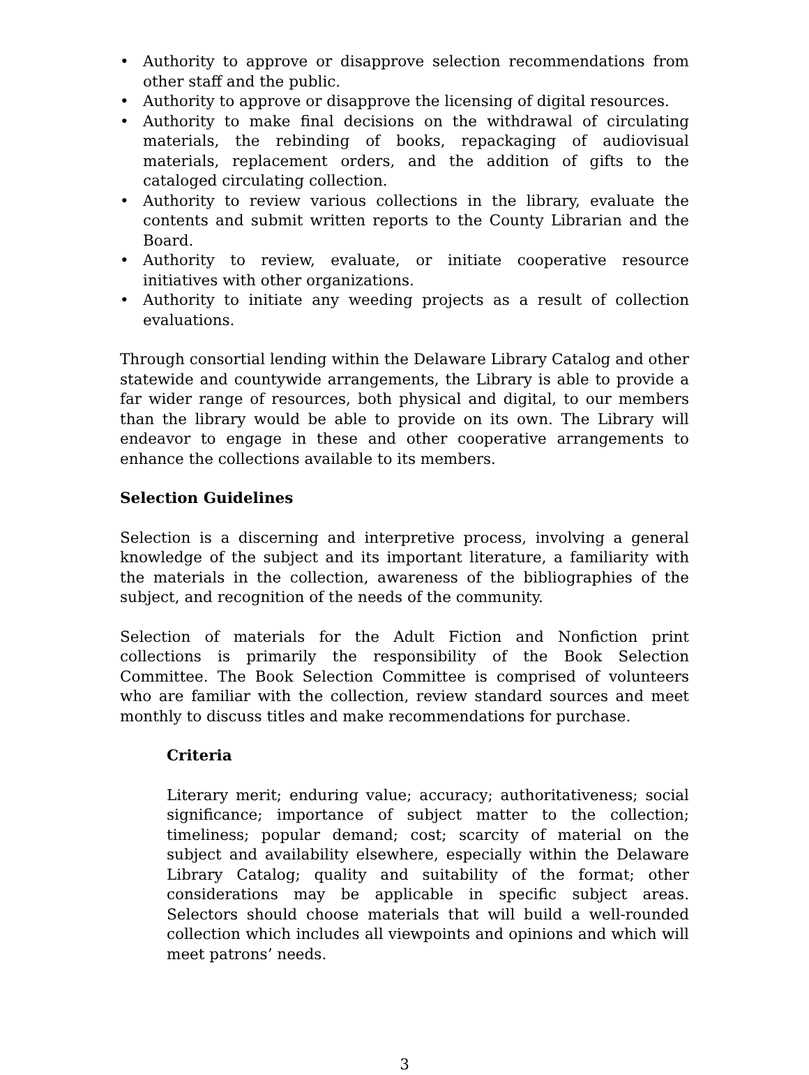• Authority to approve or disapprove selection recommendations from other staff and the public.
• Authority to approve or disapprove the licensing of digital resources.
• Authority to make final decisions on the withdrawal of circulating materials, the rebinding of books, repackaging of audiovisual materials, replacement orders, and the addition of gifts to the cataloged circulating collection.
• Authority to review various collections in the library, evaluate the contents and submit written reports to the County Librarian and the Board.
• Authority to review, evaluate, or initiate cooperative resource initiatives with other organizations.
• Authority to initiate any weeding projects as a result of collection evaluations.
Through consortial lending within the Delaware Library Catalog and other statewide and countywide arrangements, the Library is able to provide a far wider range of resources, both physical and digital, to our members than the library would be able to provide on its own. The Library will endeavor to engage in these and other cooperative arrangements to enhance the collections available to its members.
Selection Guidelines
Selection is a discerning and interpretive process, involving a general knowledge of the subject and its important literature, a familiarity with the materials in the collection, awareness of the bibliographies of the subject, and recognition of the needs of the community.
Selection of materials for the Adult Fiction and Nonfiction print collections is primarily the responsibility of the Book Selection Committee. The Book Selection Committee is comprised of volunteers who are familiar with the collection, review standard sources and meet monthly to discuss titles and make recommendations for purchase.
Criteria
Literary merit; enduring value; accuracy; authoritativeness; social significance; importance of subject matter to the collection; timeliness; popular demand; cost; scarcity of material on the subject and availability elsewhere, especially within the Delaware Library Catalog; quality and suitability of the format; other considerations may be applicable in specific subject areas. Selectors should choose materials that will build a well-rounded collection which includes all viewpoints and opinions and which will meet patrons’ needs.
3